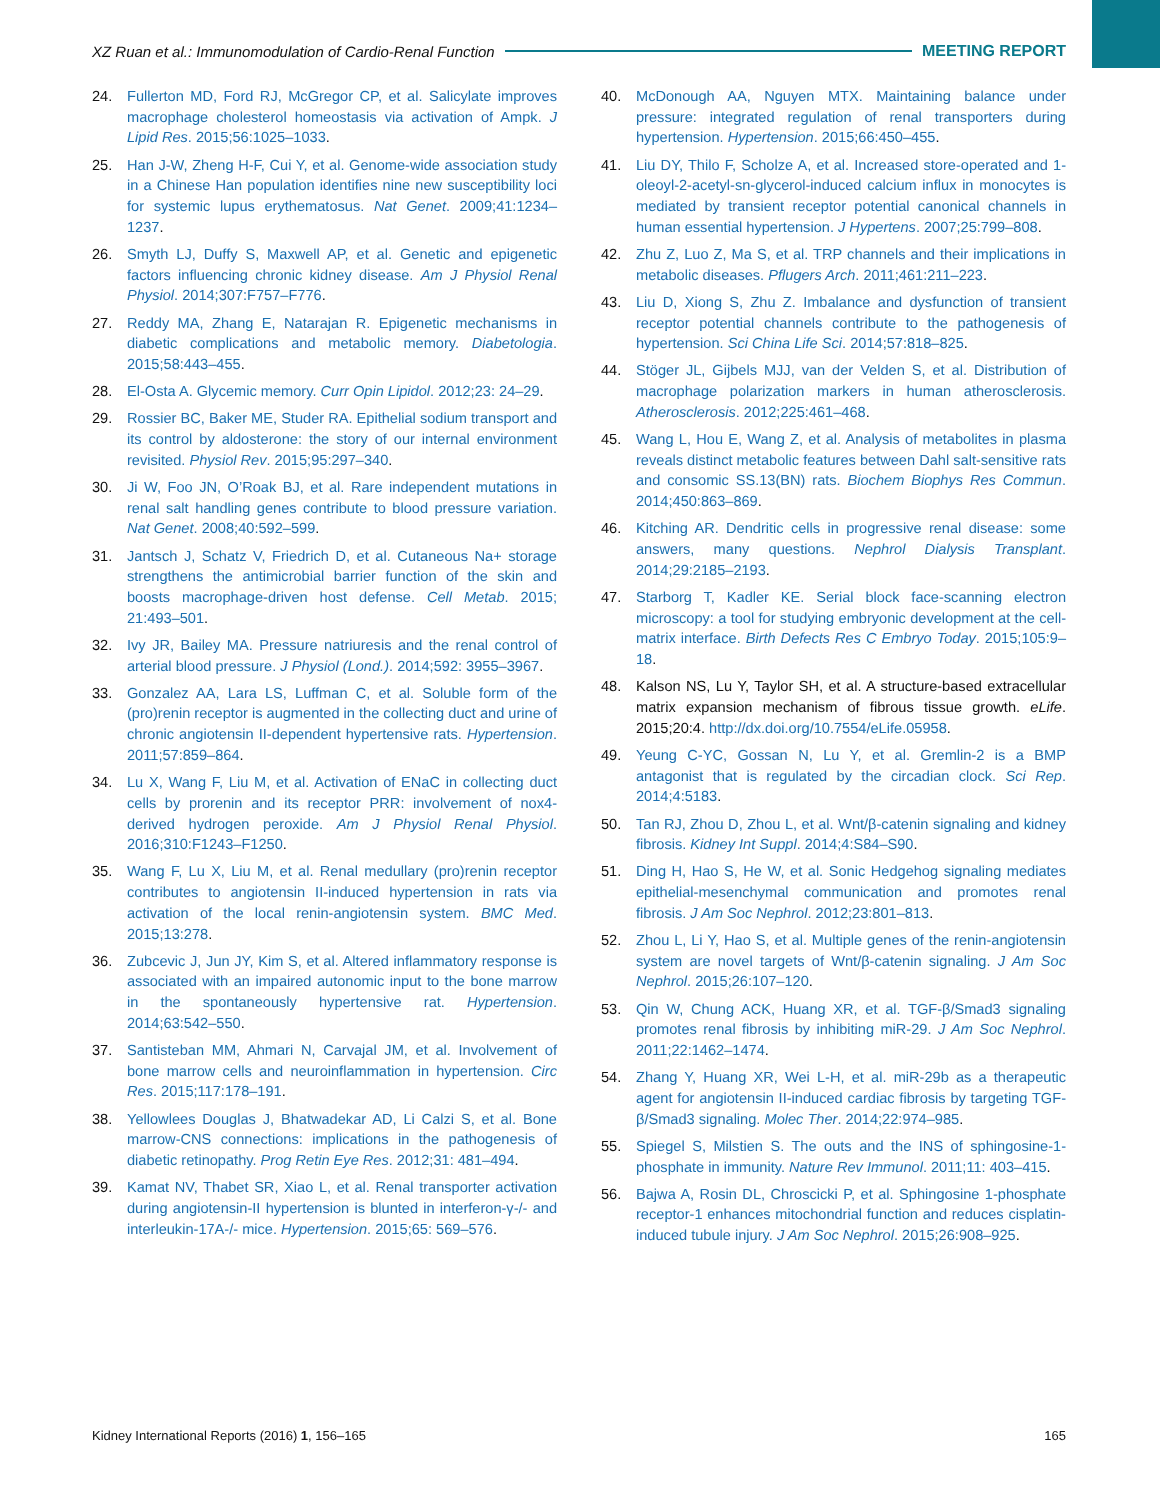XZ Ruan et al.: Immunomodulation of Cardio-Renal Function MEETING REPORT
24. Fullerton MD, Ford RJ, McGregor CP, et al. Salicylate improves macrophage cholesterol homeostasis via activation of Ampk. J Lipid Res. 2015;56:1025–1033.
25. Han J-W, Zheng H-F, Cui Y, et al. Genome-wide association study in a Chinese Han population identifies nine new susceptibility loci for systemic lupus erythematosus. Nat Genet. 2009;41:1234–1237.
26. Smyth LJ, Duffy S, Maxwell AP, et al. Genetic and epigenetic factors influencing chronic kidney disease. Am J Physiol Renal Physiol. 2014;307:F757–F776.
27. Reddy MA, Zhang E, Natarajan R. Epigenetic mechanisms in diabetic complications and metabolic memory. Diabetologia. 2015;58:443–455.
28. El-Osta A. Glycemic memory. Curr Opin Lipidol. 2012;23: 24–29.
29. Rossier BC, Baker ME, Studer RA. Epithelial sodium transport and its control by aldosterone: the story of our internal environment revisited. Physiol Rev. 2015;95:297–340.
30. Ji W, Foo JN, O’Roak BJ, et al. Rare independent mutations in renal salt handling genes contribute to blood pressure variation. Nat Genet. 2008;40:592–599.
31. Jantsch J, Schatz V, Friedrich D, et al. Cutaneous Na+ storage strengthens the antimicrobial barrier function of the skin and boosts macrophage-driven host defense. Cell Metab. 2015; 21:493–501.
32. Ivy JR, Bailey MA. Pressure natriuresis and the renal control of arterial blood pressure. J Physiol (Lond.). 2014;592: 3955–3967.
33. Gonzalez AA, Lara LS, Luffman C, et al. Soluble form of the (pro)renin receptor is augmented in the collecting duct and urine of chronic angiotensin II-dependent hypertensive rats. Hypertension. 2011;57:859–864.
34. Lu X, Wang F, Liu M, et al. Activation of ENaC in collecting duct cells by prorenin and its receptor PRR: involvement of nox4-derived hydrogen peroxide. Am J Physiol Renal Physiol. 2016;310:F1243–F1250.
35. Wang F, Lu X, Liu M, et al. Renal medullary (pro)renin receptor contributes to angiotensin II-induced hypertension in rats via activation of the local renin-angiotensin system. BMC Med. 2015;13:278.
36. Zubcevic J, Jun JY, Kim S, et al. Altered inflammatory response is associated with an impaired autonomic input to the bone marrow in the spontaneously hypertensive rat. Hypertension. 2014;63:542–550.
37. Santisteban MM, Ahmari N, Carvajal JM, et al. Involvement of bone marrow cells and neuroinflammation in hypertension. Circ Res. 2015;117:178–191.
38. Yellowlees Douglas J, Bhatwadekar AD, Li Calzi S, et al. Bone marrow-CNS connections: implications in the pathogenesis of diabetic retinopathy. Prog Retin Eye Res. 2012;31: 481–494.
39. Kamat NV, Thabet SR, Xiao L, et al. Renal transporter activation during angiotensin-II hypertension is blunted in interferon-γ-/- and interleukin-17A-/- mice. Hypertension. 2015;65: 569–576.
40. McDonough AA, Nguyen MTX. Maintaining balance under pressure: integrated regulation of renal transporters during hypertension. Hypertension. 2015;66:450–455.
41. Liu DY, Thilo F, Scholze A, et al. Increased store-operated and 1-oleoyl-2-acetyl-sn-glycerol-induced calcium influx in monocytes is mediated by transient receptor potential canonical channels in human essential hypertension. J Hypertens. 2007;25:799–808.
42. Zhu Z, Luo Z, Ma S, et al. TRP channels and their implications in metabolic diseases. Pflugers Arch. 2011;461:211–223.
43. Liu D, Xiong S, Zhu Z. Imbalance and dysfunction of transient receptor potential channels contribute to the pathogenesis of hypertension. Sci China Life Sci. 2014;57:818–825.
44. Stöger JL, Gijbels MJJ, van der Velden S, et al. Distribution of macrophage polarization markers in human atherosclerosis. Atherosclerosis. 2012;225:461–468.
45. Wang L, Hou E, Wang Z, et al. Analysis of metabolites in plasma reveals distinct metabolic features between Dahl salt-sensitive rats and consomic SS.13(BN) rats. Biochem Biophys Res Commun. 2014;450:863–869.
46. Kitching AR. Dendritic cells in progressive renal disease: some answers, many questions. Nephrol Dialysis Transplant. 2014;29:2185–2193.
47. Starborg T, Kadler KE. Serial block face-scanning electron microscopy: a tool for studying embryonic development at the cell-matrix interface. Birth Defects Res C Embryo Today. 2015;105:9–18.
48. Kalson NS, Lu Y, Taylor SH, et al. A structure-based extracellular matrix expansion mechanism of fibrous tissue growth. eLife. 2015;20:4. http://dx.doi.org/10.7554/eLife.05958.
49. Yeung C-YC, Gossan N, Lu Y, et al. Gremlin-2 is a BMP antagonist that is regulated by the circadian clock. Sci Rep. 2014;4:5183.
50. Tan RJ, Zhou D, Zhou L, et al. Wnt/β-catenin signaling and kidney fibrosis. Kidney Int Suppl. 2014;4:S84–S90.
51. Ding H, Hao S, He W, et al. Sonic Hedgehog signaling mediates epithelial-mesenchymal communication and promotes renal fibrosis. J Am Soc Nephrol. 2012;23:801–813.
52. Zhou L, Li Y, Hao S, et al. Multiple genes of the renin-angiotensin system are novel targets of Wnt/β-catenin signaling. J Am Soc Nephrol. 2015;26:107–120.
53. Qin W, Chung ACK, Huang XR, et al. TGF-β/Smad3 signaling promotes renal fibrosis by inhibiting miR-29. J Am Soc Nephrol. 2011;22:1462–1474.
54. Zhang Y, Huang XR, Wei L-H, et al. miR-29b as a therapeutic agent for angiotensin II-induced cardiac fibrosis by targeting TGF-β/Smad3 signaling. Molec Ther. 2014;22:974–985.
55. Spiegel S, Milstien S. The outs and the INS of sphingosine-1-phosphate in immunity. Nature Rev Immunol. 2011;11: 403–415.
56. Bajwa A, Rosin DL, Chroscicki P, et al. Sphingosine 1-phosphate receptor-1 enhances mitochondrial function and reduces cisplatin-induced tubule injury. J Am Soc Nephrol. 2015;26:908–925.
Kidney International Reports (2016) 1, 156–165 165